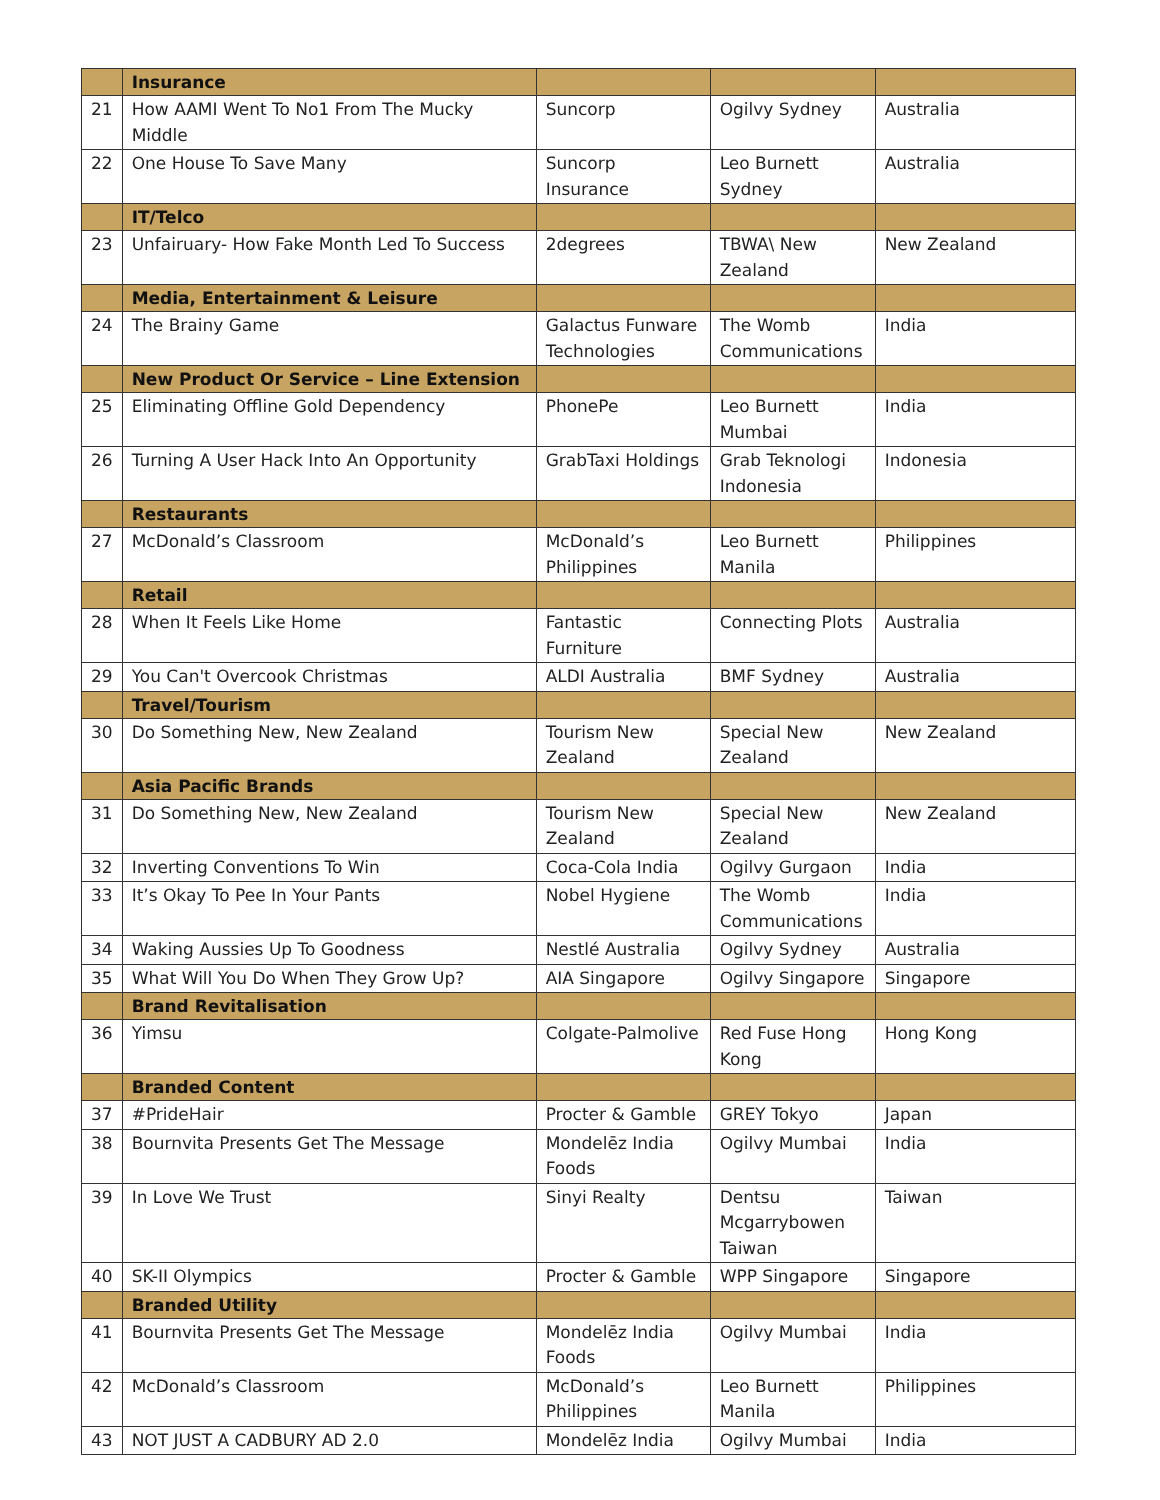| | Insurance | | | |
| 21 | How AAMI Went To No1 From The Mucky Middle | Suncorp | Ogilvy Sydney | Australia |
| 22 | One House To Save Many | Suncorp Insurance | Leo Burnett Sydney | Australia |
| | IT/Telco | | | |
| 23 | Unfairuary- How Fake Month Led To Success | 2degrees | TBWA\ New Zealand | New Zealand |
| | Media, Entertainment & Leisure | | | |
| 24 | The Brainy Game | Galactus Funware Technologies | The Womb Communications | India |
| | New Product Or Service – Line Extension | | | |
| 25 | Eliminating Offline Gold Dependency | PhonePe | Leo Burnett Mumbai | India |
| 26 | Turning A User Hack Into An Opportunity | GrabTaxi Holdings | Grab Teknologi Indonesia | Indonesia |
| | Restaurants | | | |
| 27 | McDonald’s Classroom | McDonald’s Philippines | Leo Burnett Manila | Philippines |
| | Retail | | | |
| 28 | When It Feels Like Home | Fantastic Furniture | Connecting Plots | Australia |
| 29 | You Can't Overcook Christmas | ALDI Australia | BMF Sydney | Australia |
| | Travel/Tourism | | | |
| 30 | Do Something New, New Zealand | Tourism New Zealand | Special New Zealand | New Zealand |
| | Asia Pacific Brands | | | |
| 31 | Do Something New, New Zealand | Tourism New Zealand | Special New Zealand | New Zealand |
| 32 | Inverting Conventions To Win | Coca-Cola India | Ogilvy Gurgaon | India |
| 33 | It’s Okay To Pee In Your Pants | Nobel Hygiene | The Womb Communications | India |
| 34 | Waking Aussies Up To Goodness | Nestlé Australia | Ogilvy Sydney | Australia |
| 35 | What Will You Do When They Grow Up? | AIA Singapore | Ogilvy Singapore | Singapore |
| | Brand Revitalisation | | | |
| 36 | Yimsu | Colgate-Palmolive | Red Fuse Hong Kong | Hong Kong |
| | Branded Content | | | |
| 37 | #PrideHair | Procter & Gamble | GREY Tokyo | Japan |
| 38 | Bournvita Presents Get The Message | Mondelēz India Foods | Ogilvy Mumbai | India |
| 39 | In Love We Trust | Sinyi Realty | Dentsu Mcgarrybowen Taiwan | Taiwan |
| 40 | SK-II Olympics | Procter & Gamble | WPP Singapore | Singapore |
| | Branded Utility | | | |
| 41 | Bournvita Presents Get The Message | Mondelēz India Foods | Ogilvy Mumbai | India |
| 42 | McDonald’s Classroom | McDonald’s Philippines | Leo Burnett Manila | Philippines |
| 43 | NOT JUST A CADBURY AD 2.0 | Mondelēz India | Ogilvy Mumbai | India |